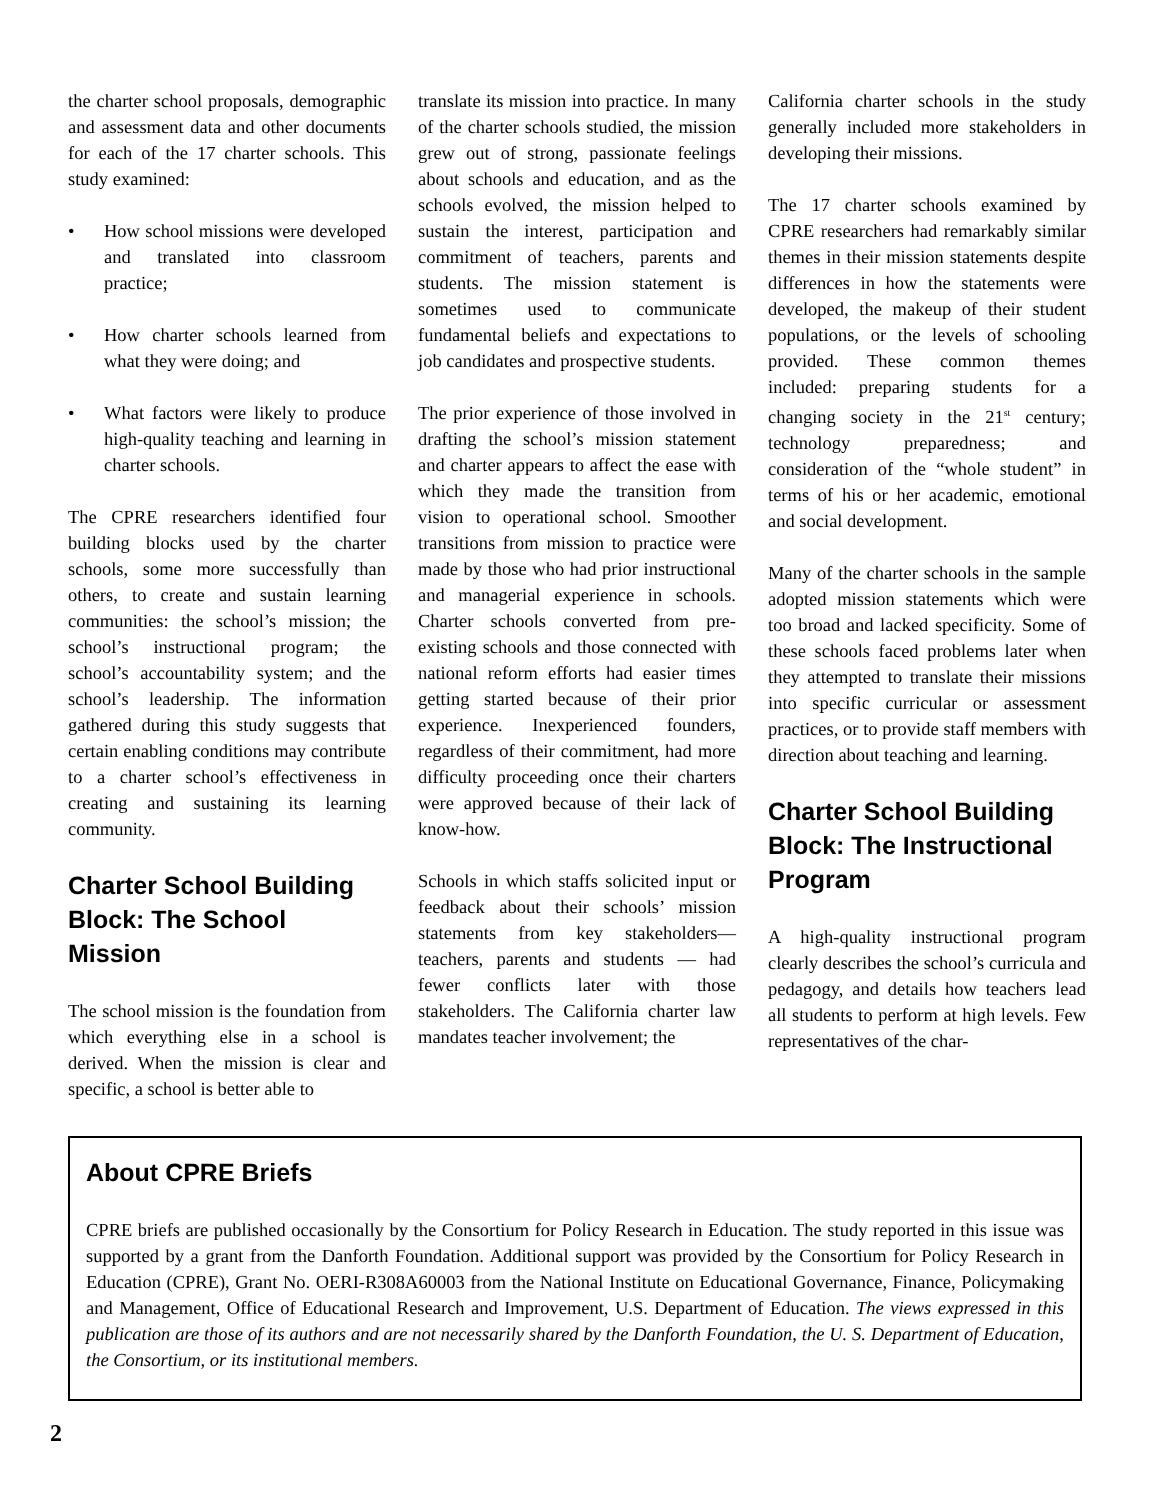the charter school proposals, demographic and assessment data and other documents for each of the 17 charter schools. This study examined:
• How school missions were developed and translated into classroom practice;
• How charter schools learned from what they were doing; and
• What factors were likely to produce high-quality teaching and learning in charter schools.
The CPRE researchers identified four building blocks used by the charter schools, some more successfully than others, to create and sustain learning communities: the school’s mission; the school’s instructional program; the school’s accountability system; and the school’s leadership. The information gathered during this study suggests that certain enabling conditions may contribute to a charter school’s effectiveness in creating and sustaining its learning community.
Charter School Building Block: The School Mission
The school mission is the foundation from which everything else in a school is derived. When the mission is clear and specific, a school is better able to
translate its mission into practice. In many of the charter schools studied, the mission grew out of strong, passionate feelings about schools and education, and as the schools evolved, the mission helped to sustain the interest, participation and commitment of teachers, parents and students. The mission statement is sometimes used to communicate fundamental beliefs and expectations to job candidates and prospective students.
The prior experience of those involved in drafting the school’s mission statement and charter appears to affect the ease with which they made the transition from vision to operational school. Smoother transitions from mission to practice were made by those who had prior instructional and managerial experience in schools. Charter schools converted from pre-existing schools and those connected with national reform efforts had easier times getting started because of their prior experience. Inexperienced founders, regardless of their commitment, had more difficulty proceeding once their charters were approved because of their lack of know-how.
Schools in which staffs solicited input or feedback about their schools’ mission statements from key stakeholders—teachers, parents and students — had fewer conflicts later with those stakeholders. The California charter law mandates teacher involvement; the
California charter schools in the study generally included more stakeholders in developing their missions.
The 17 charter schools examined by CPRE researchers had remarkably similar themes in their mission statements despite differences in how the statements were developed, the makeup of their student populations, or the levels of schooling provided. These common themes included: preparing students for a changing society in the 21<sup>st</sup> century; technology preparedness; and consideration of the “whole student” in terms of his or her academic, emotional and social development.
Many of the charter schools in the sample adopted mission statements which were too broad and lacked specificity. Some of these schools faced problems later when they attempted to translate their missions into specific curricular or assessment practices, or to provide staff members with direction about teaching and learning.
Charter School Building Block: The Instructional Program
A high-quality instructional program clearly describes the school’s curricula and pedagogy, and details how teachers lead all students to perform at high levels. Few representatives of the char-
About CPRE Briefs
CPRE briefs are published occasionally by the Consortium for Policy Research in Education. The study reported in this issue was supported by a grant from the Danforth Foundation. Additional support was provided by the Consortium for Policy Research in Education (CPRE), Grant No. OERI-R308A60003 from the National Institute on Educational Governance, Finance, Policymaking and Management, Office of Educational Research and Improvement, U.S. Department of Education. The views expressed in this publication are those of its authors and are not necessarily shared by the Danforth Foundation, the U. S. Department of Education, the Consortium, or its institutional members.
2